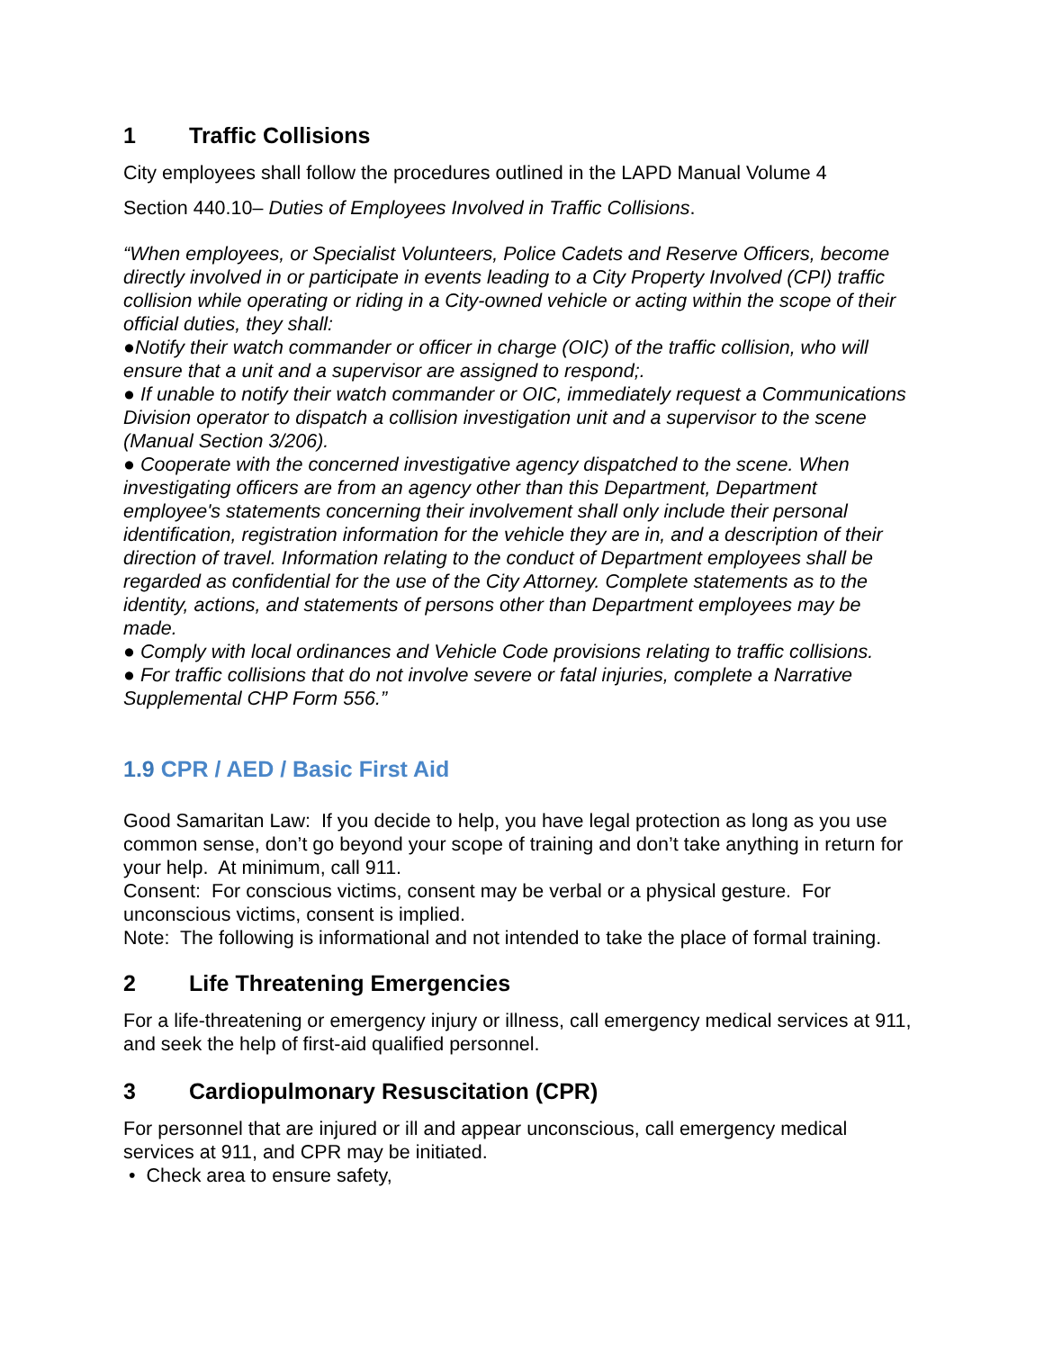1 Traffic Collisions
City employees shall follow the procedures outlined in the LAPD Manual Volume 4
Section 440.10– Duties of Employees Involved in Traffic Collisions.
“When employees, or Specialist Volunteers, Police Cadets and Reserve Officers, become directly involved in or participate in events leading to a City Property Involved (CPI) traffic collision while operating or riding in a City-owned vehicle or acting within the scope of their official duties, they shall:
●Notify their watch commander or officer in charge (OIC) of the traffic collision, who will ensure that a unit and a supervisor are assigned to respond;.
● If unable to notify their watch commander or OIC, immediately request a Communications Division operator to dispatch a collision investigation unit and a supervisor to the scene (Manual Section 3/206).
● Cooperate with the concerned investigative agency dispatched to the scene. When investigating officers are from an agency other than this Department, Department employee's statements concerning their involvement shall only include their personal identification, registration information for the vehicle they are in, and a description of their direction of travel. Information relating to the conduct of Department employees shall be regarded as confidential for the use of the City Attorney. Complete statements as to the identity, actions, and statements of persons other than Department employees may be made.
● Comply with local ordinances and Vehicle Code provisions relating to traffic collisions.
● For traffic collisions that do not involve severe or fatal injuries, complete a Narrative Supplemental CHP Form 556.”
1.9 CPR / AED / Basic First Aid
Good Samaritan Law: If you decide to help, you have legal protection as long as you use common sense, don’t go beyond your scope of training and don’t take anything in return for your help. At minimum, call 911.
Consent: For conscious victims, consent may be verbal or a physical gesture. For unconscious victims, consent is implied.
Note: The following is informational and not intended to take the place of formal training.
2 Life Threatening Emergencies
For a life-threatening or emergency injury or illness, call emergency medical services at 911, and seek the help of first-aid qualified personnel.
3 Cardiopulmonary Resuscitation (CPR)
For personnel that are injured or ill and appear unconscious, call emergency medical services at 911, and CPR may be initiated.
• Check area to ensure safety,